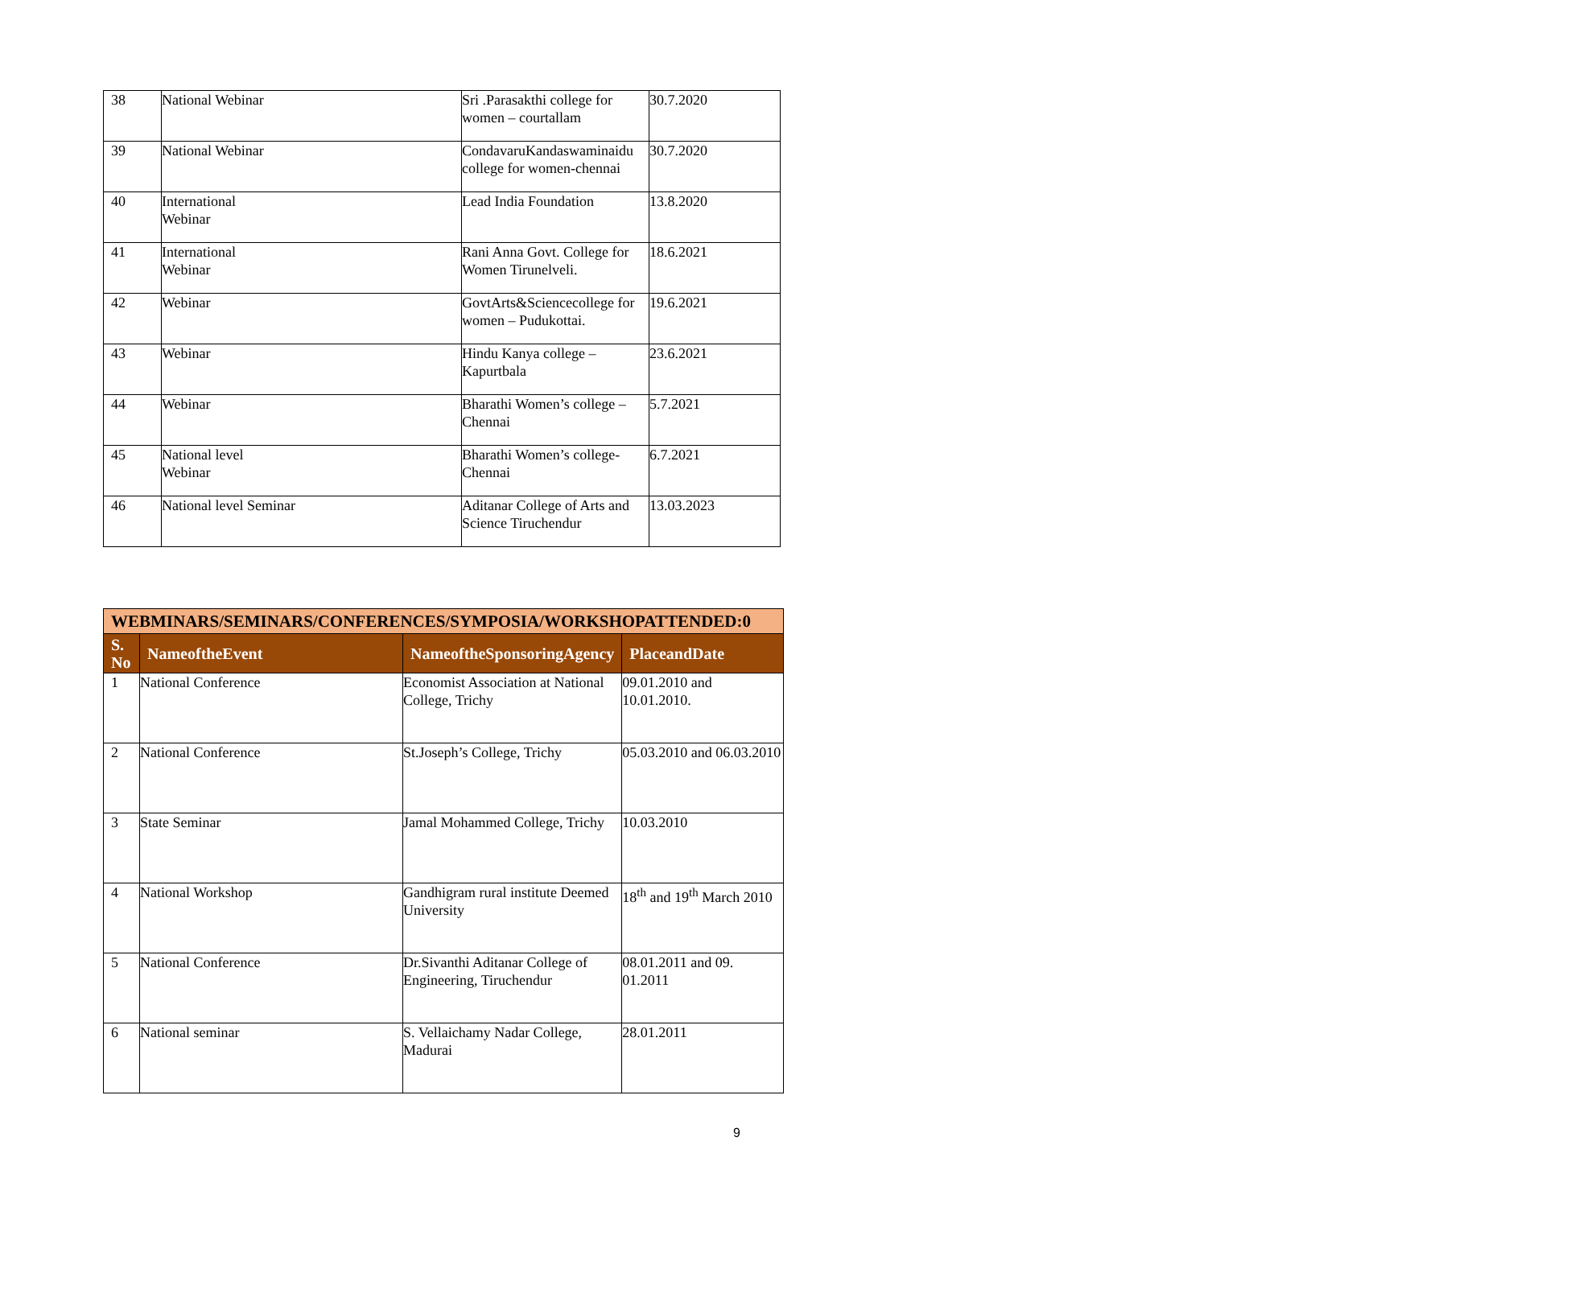| 38 | National Webinar | Sri .Parasakthi college for women – courtallam | 30.7.2020 |
| 39 | National Webinar | CondavaruKandaswaminaidu college for women-chennai | 30.7.2020 |
| 40 | International Webinar | Lead India Foundation | 13.8.2020 |
| 41 | International Webinar | Rani Anna Govt. College for Women Tirunelveli. | 18.6.2021 |
| 42 | Webinar | GovtArts&Sciencecollege for women – Pudukottai. | 19.6.2021 |
| 43 | Webinar | Hindu Kanya college – Kapurtbala | 23.6.2021 |
| 44 | Webinar | Bharathi Women’s college – Chennai | 5.7.2021 |
| 45 | National level Webinar | Bharathi Women’s college-Chennai | 6.7.2021 |
| 46 | National level Seminar | Aditanar College of Arts and Science Tiruchendur | 13.03.2023 |
| WEBMINARS/SEMINARS/CONFERENCES/SYMPOSIA/WORKSHOPATTENDED:0 | | | |
| --- | --- | --- | --- |
| S. No | NameoftheEvent | NameoftheSponsoringAgency | PlaceandDate |
| 1 | National Conference | Economist Association at National College, Trichy | 09.01.2010 and 10.01.2010. |
| 2 | National Conference | St.Joseph’s College, Trichy | 05.03.2010 and 06.03.2010 |
| 3 | State Seminar | Jamal Mohammed College, Trichy | 10.03.2010 |
| 4 | National Workshop | Gandhigram rural institute Deemed University | 18<sup>th</sup> and 19<sup>th</sup> March 2010 |
| 5 | National Conference | Dr.Sivanthi Aditanar College of Engineering, Tiruchendur | 08.01.2011 and 09. 01.2011 |
| 6 | National seminar | S. Vellaichamy Nadar College, Madurai | 28.01.2011 |
9